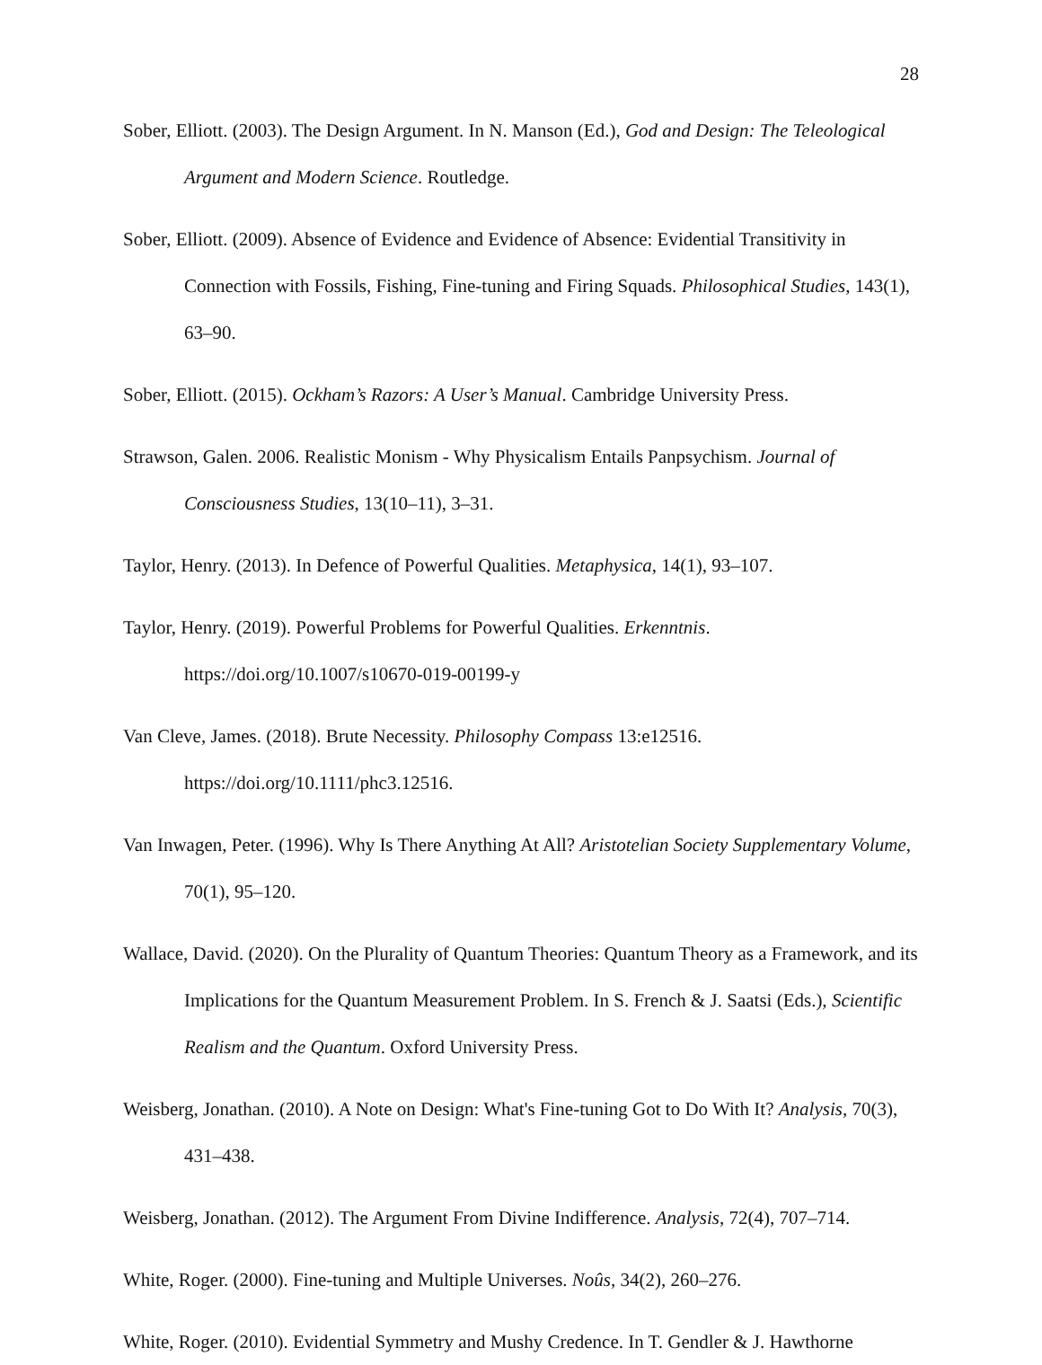28
Sober, Elliott. (2003). The Design Argument. In N. Manson (Ed.), God and Design: The Teleological Argument and Modern Science. Routledge.
Sober, Elliott. (2009). Absence of Evidence and Evidence of Absence: Evidential Transitivity in Connection with Fossils, Fishing, Fine-tuning and Firing Squads. Philosophical Studies, 143(1), 63–90.
Sober, Elliott. (2015). Ockham’s Razors: A User’s Manual. Cambridge University Press.
Strawson, Galen. 2006. Realistic Monism - Why Physicalism Entails Panpsychism. Journal of Consciousness Studies, 13(10–11), 3–31.
Taylor, Henry. (2013). In Defence of Powerful Qualities. Metaphysica, 14(1), 93–107.
Taylor, Henry. (2019). Powerful Problems for Powerful Qualities. Erkenntnis. https://doi.org/10.1007/s10670-019-00199-y
Van Cleve, James. (2018). Brute Necessity. Philosophy Compass 13:e12516. https://doi.org/10.1111/phc3.12516.
Van Inwagen, Peter. (1996). Why Is There Anything At All? Aristotelian Society Supplementary Volume, 70(1), 95–120.
Wallace, David. (2020). On the Plurality of Quantum Theories: Quantum Theory as a Framework, and its Implications for the Quantum Measurement Problem. In S. French & J. Saatsi (Eds.), Scientific Realism and the Quantum. Oxford University Press.
Weisberg, Jonathan. (2010). A Note on Design: What's Fine-tuning Got to Do With It? Analysis, 70(3), 431–438.
Weisberg, Jonathan. (2012). The Argument From Divine Indifference. Analysis, 72(4), 707–714.
White, Roger. (2000). Fine-tuning and Multiple Universes. Noûs, 34(2), 260–276.
White, Roger. (2010). Evidential Symmetry and Mushy Credence. In T. Gendler & J. Hawthorne